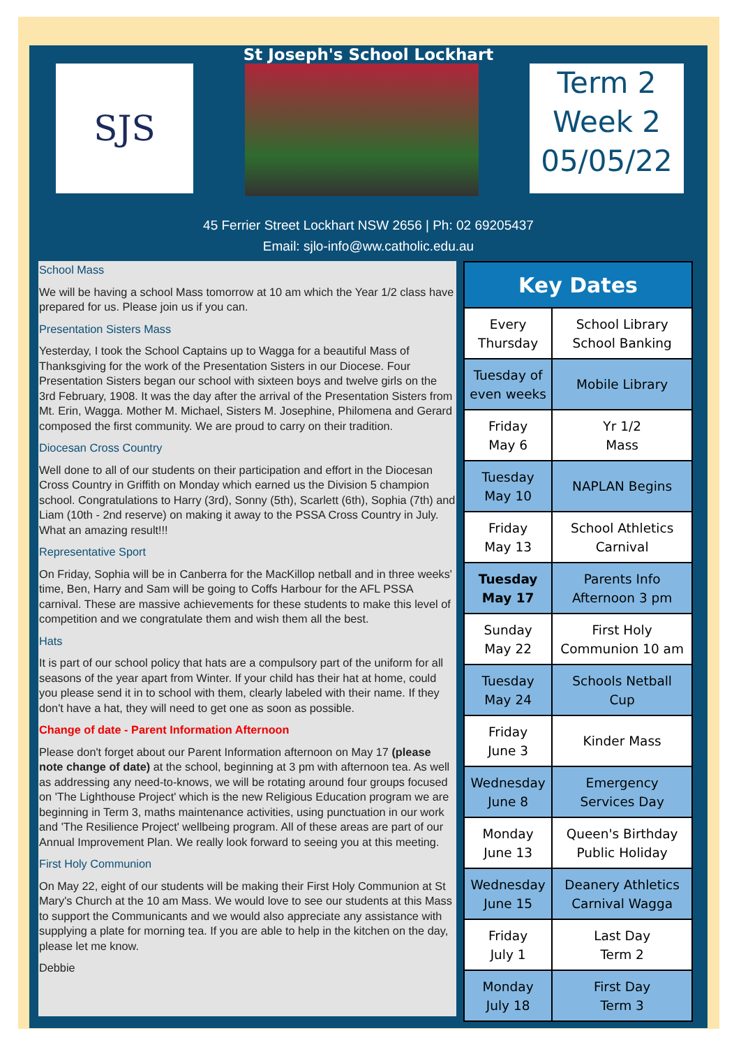St Joseph's School Lockhart
SJS
Term 2
Week 2
05/05/22
45 Ferrier Street Lockhart NSW 2656 | Ph: 02 69205437
Email: sjlo-info@ww.catholic.edu.au
School Mass
We will be having a school Mass tomorrow at 10 am which the Year 1/2 class have prepared for us. Please join us if you can.
Presentation Sisters Mass
Yesterday, I took the School Captains up to Wagga for a beautiful Mass of Thanksgiving for the work of the Presentation Sisters in our Diocese. Four Presentation Sisters began our school with sixteen boys and twelve girls on the 3rd February, 1908. It was the day after the arrival of the Presentation Sisters from Mt. Erin, Wagga. Mother M. Michael, Sisters M. Josephine, Philomena and Gerard composed the first community. We are proud to carry on their tradition.
Diocesan Cross Country
Well done to all of our students on their participation and effort in the Diocesan Cross Country in Griffith on Monday which earned us the Division 5 champion school. Congratulations to Harry (3rd), Sonny (5th), Scarlett (6th), Sophia (7th) and Liam (10th - 2nd reserve) on making it away to the PSSA Cross Country in July. What an amazing result!!!
Representative Sport
On Friday, Sophia will be in Canberra for the MacKillop netball and in three weeks' time, Ben, Harry and Sam will be going to Coffs Harbour for the AFL PSSA carnival. These are massive achievements for these students to make this level of competition and we congratulate them and wish them all the best.
Hats
It is part of our school policy that hats are a compulsory part of the uniform for all seasons of the year apart from Winter. If your child has their hat at home, could you please send it in to school with them, clearly labeled with their name. If they don't have a hat, they will need to get one as soon as possible.
Change of date - Parent Information Afternoon
Please don't forget about our Parent Information afternoon on May 17 (please note change of date) at the school, beginning at 3 pm with afternoon tea. As well as addressing any need-to-knows, we will be rotating around four groups focused on 'The Lighthouse Project' which is the new Religious Education program we are beginning in Term 3, maths maintenance activities, using punctuation in our work and 'The Resilience Project' wellbeing program. All of these areas are part of our Annual Improvement Plan. We really look forward to seeing you at this meeting.
First Holy Communion
On May 22, eight of our students will be making their First Holy Communion at St Mary's Church at the 10 am Mass. We would love to see our students at this Mass to support the Communicants and we would also appreciate any assistance with supplying a plate for morning tea. If you are able to help in the kitchen on the day, please let me know.
Debbie
| Key Dates | |
| --- | --- |
| Every Thursday | School Library School Banking |
| Tuesday of even weeks | Mobile Library |
| Friday May 6 | Yr 1/2 Mass |
| Tuesday May 10 | NAPLAN Begins |
| Friday May 13 | School Athletics Carnival |
| Tuesday May 17 | Parents Info Afternoon 3 pm |
| Sunday May 22 | First Holy Communion 10 am |
| Tuesday May 24 | Schools Netball Cup |
| Friday June 3 | Kinder Mass |
| Wednesday June 8 | Emergency Services Day |
| Monday June 13 | Queen's Birthday Public Holiday |
| Wednesday June 15 | Deanery Athletics Carnival Wagga |
| Friday July 1 | Last Day Term 2 |
| Monday July 18 | First Day Term 3 |